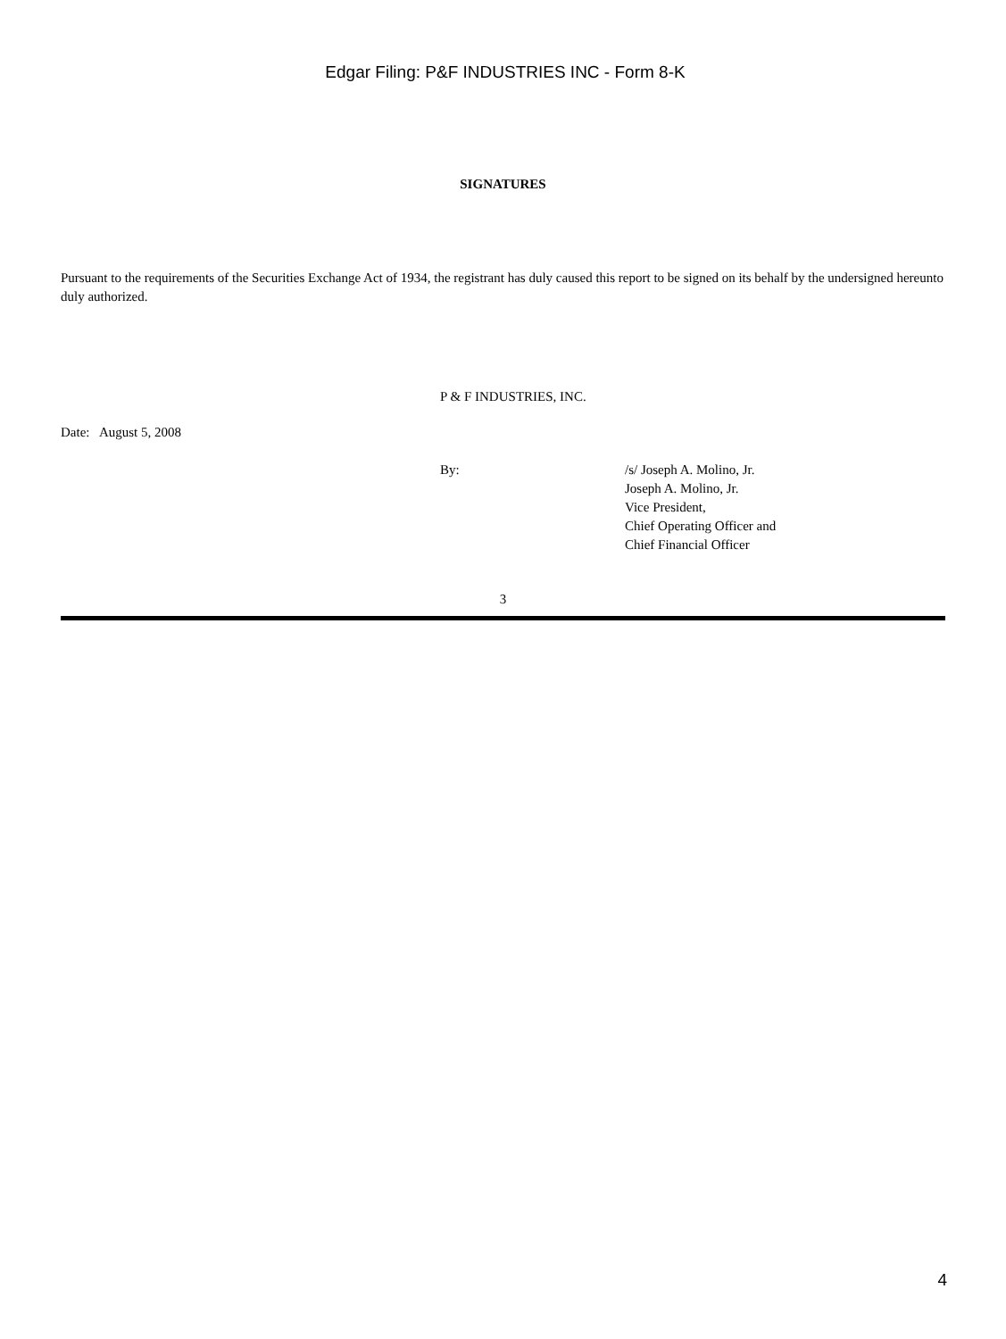Edgar Filing: P&F INDUSTRIES INC - Form 8-K
SIGNATURES
Pursuant to the requirements of the Securities Exchange Act of 1934, the registrant has duly caused this report to be signed on its behalf by the undersigned hereunto duly authorized.
P & F INDUSTRIES, INC.
Date: August 5, 2008
By: /s/ Joseph A. Molino, Jr.
Joseph A. Molino, Jr.
Vice President,
Chief Operating Officer and
Chief Financial Officer
3
4